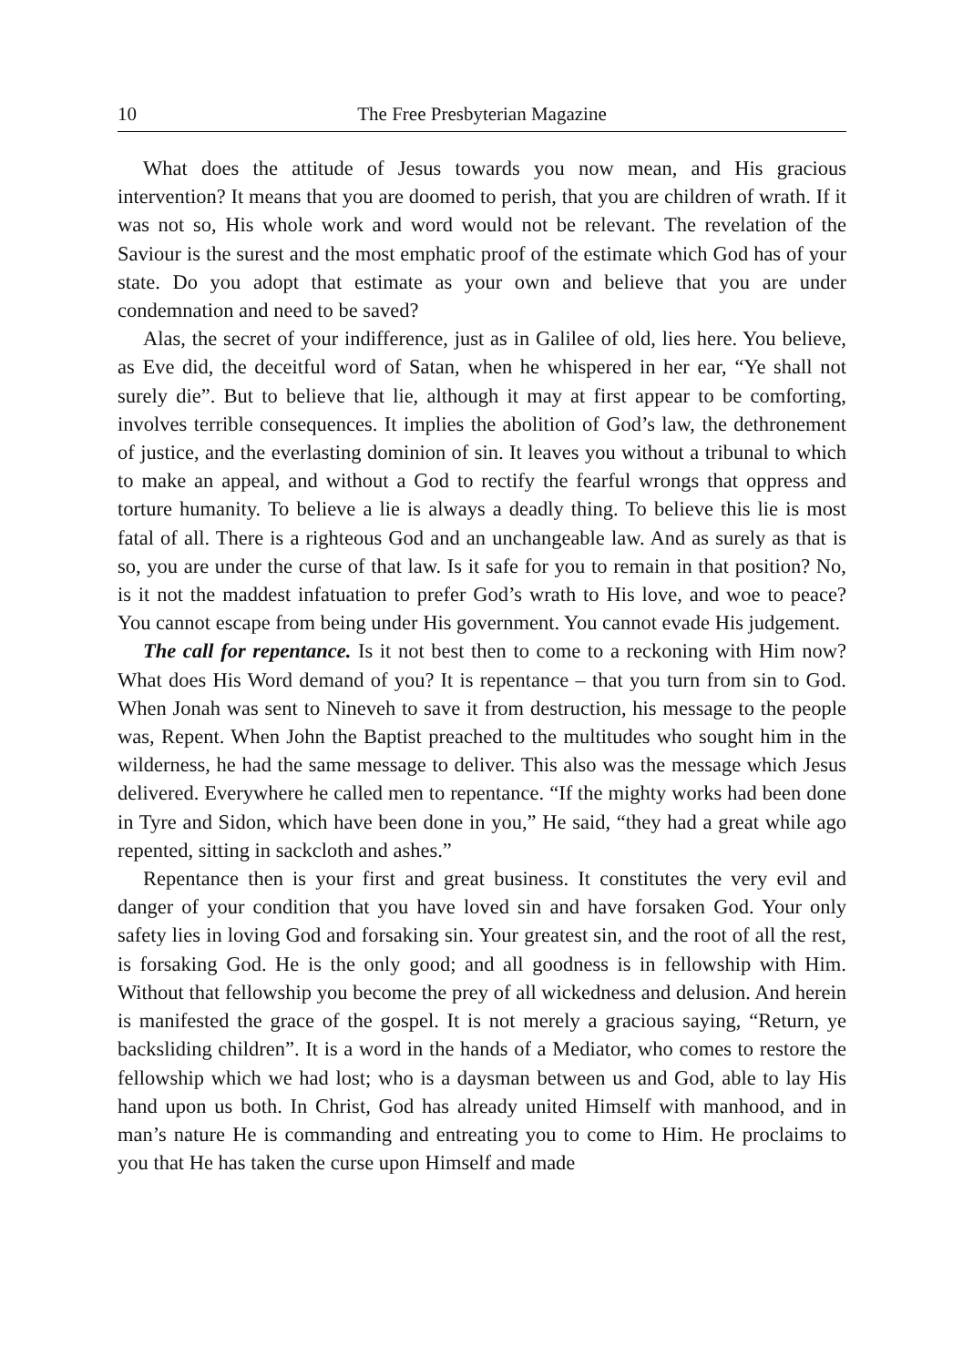10 The Free Presbyterian Magazine
What does the attitude of Jesus towards you now mean, and His gracious intervention? It means that you are doomed to perish, that you are children of wrath. If it was not so, His whole work and word would not be relevant. The revelation of the Saviour is the surest and the most emphatic proof of the estimate which God has of your state. Do you adopt that estimate as your own and believe that you are under condemnation and need to be saved?
Alas, the secret of your indifference, just as in Galilee of old, lies here. You believe, as Eve did, the deceitful word of Satan, when he whispered in her ear, “Ye shall not surely die”. But to believe that lie, although it may at first appear to be comforting, involves terrible consequences. It implies the abolition of God’s law, the dethronement of justice, and the everlasting dominion of sin. It leaves you without a tribunal to which to make an appeal, and without a God to rectify the fearful wrongs that oppress and torture humanity. To believe a lie is always a deadly thing. To believe this lie is most fatal of all. There is a righteous God and an unchangeable law. And as surely as that is so, you are under the curse of that law. Is it safe for you to remain in that position? No, is it not the maddest infatuation to prefer God’s wrath to His love, and woe to peace? You cannot escape from being under His government. You cannot evade His judgement.
The call for repentance. Is it not best then to come to a reckoning with Him now? What does His Word demand of you? It is repentance – that you turn from sin to God. When Jonah was sent to Nineveh to save it from destruction, his message to the people was, Repent. When John the Baptist preached to the multitudes who sought him in the wilderness, he had the same message to deliver. This also was the message which Jesus delivered. Everywhere he called men to repentance. “If the mighty works had been done in Tyre and Sidon, which have been done in you,” He said, “they had a great while ago repented, sitting in sackcloth and ashes.”
Repentance then is your first and great business. It constitutes the very evil and danger of your condition that you have loved sin and have forsaken God. Your only safety lies in loving God and forsaking sin. Your greatest sin, and the root of all the rest, is forsaking God. He is the only good; and all goodness is in fellowship with Him. Without that fellowship you become the prey of all wickedness and delusion. And herein is manifested the grace of the gospel. It is not merely a gracious saying, “Return, ye backsliding children”. It is a word in the hands of a Mediator, who comes to restore the fellowship which we had lost; who is a daysman between us and God, able to lay His hand upon us both. In Christ, God has already united Himself with manhood, and in man’s nature He is commanding and entreating you to come to Him. He proclaims to you that He has taken the curse upon Himself and made